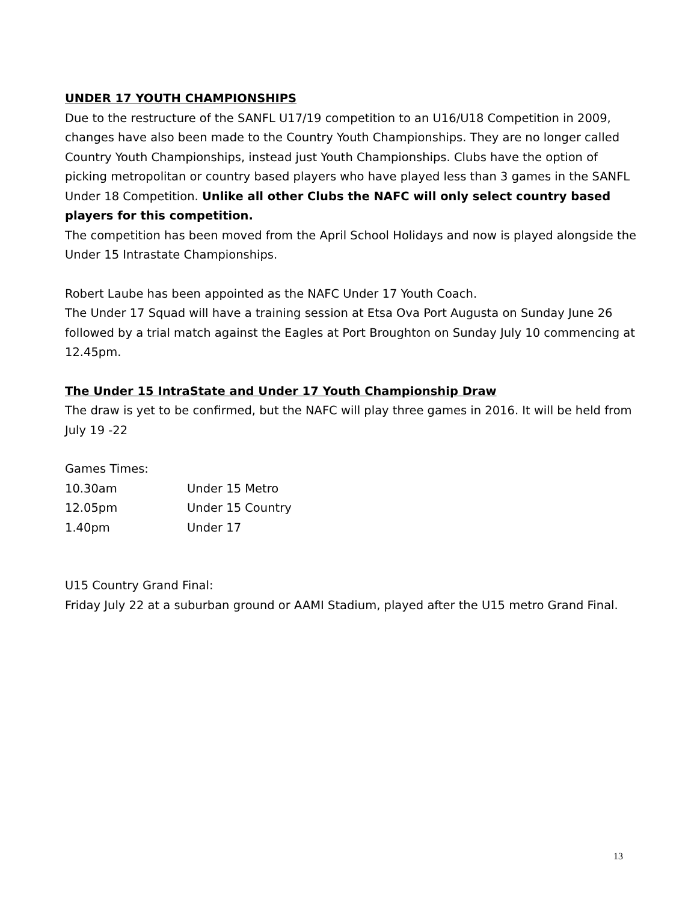UNDER 17 YOUTH CHAMPIONSHIPS
Due to the restructure of the SANFL U17/19 competition to an U16/U18 Competition in 2009, changes have also been made to the Country Youth Championships. They are no longer called Country Youth Championships, instead just Youth Championships. Clubs have the option of picking metropolitan or country based players who have played less than 3 games in the SANFL Under 18 Competition. Unlike all other Clubs the NAFC will only select country based players for this competition.
The competition has been moved from the April School Holidays and now is played alongside the Under 15 Intrastate Championships.
Robert Laube has been appointed as the NAFC Under 17 Youth Coach.
The Under 17 Squad will have a training session at Etsa Ova Port Augusta on Sunday June 26 followed by a trial match against the Eagles at Port Broughton on Sunday July 10 commencing at 12.45pm.
The Under 15 IntraState and Under 17 Youth Championship Draw
The draw is yet to be confirmed, but the NAFC will play three games in 2016. It will be held from July 19 -22
Games Times:
| 10.30am | Under 15 Metro |
| 12.05pm | Under 15 Country |
| 1.40pm | Under 17 |
U15 Country Grand Final:
Friday July 22 at a suburban ground or AAMI Stadium, played after the U15 metro Grand Final.
13